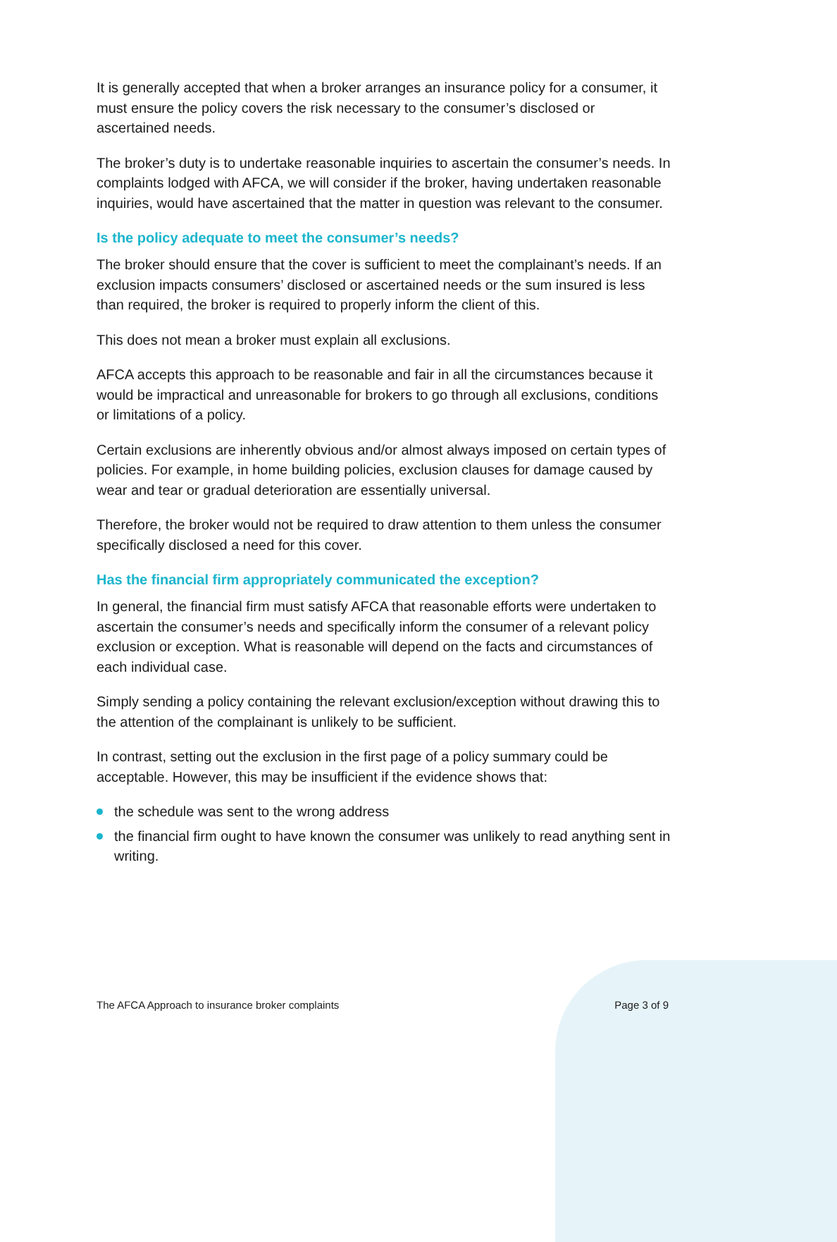It is generally accepted that when a broker arranges an insurance policy for a consumer, it must ensure the policy covers the risk necessary to the consumer’s disclosed or ascertained needs.
The broker’s duty is to undertake reasonable inquiries to ascertain the consumer’s needs. In complaints lodged with AFCA, we will consider if the broker, having undertaken reasonable inquiries, would have ascertained that the matter in question was relevant to the consumer.
Is the policy adequate to meet the consumer’s needs?
The broker should ensure that the cover is sufficient to meet the complainant’s needs. If an exclusion impacts consumers’ disclosed or ascertained needs or the sum insured is less than required, the broker is required to properly inform the client of this.
This does not mean a broker must explain all exclusions.
AFCA accepts this approach to be reasonable and fair in all the circumstances because it would be impractical and unreasonable for brokers to go through all exclusions, conditions or limitations of a policy.
Certain exclusions are inherently obvious and/or almost always imposed on certain types of policies. For example, in home building policies, exclusion clauses for damage caused by wear and tear or gradual deterioration are essentially universal.
Therefore, the broker would not be required to draw attention to them unless the consumer specifically disclosed a need for this cover.
Has the financial firm appropriately communicated the exception?
In general, the financial firm must satisfy AFCA that reasonable efforts were undertaken to ascertain the consumer’s needs and specifically inform the consumer of a relevant policy exclusion or exception. What is reasonable will depend on the facts and circumstances of each individual case.
Simply sending a policy containing the relevant exclusion/exception without drawing this to the attention of the complainant is unlikely to be sufficient.
In contrast, setting out the exclusion in the first page of a policy summary could be acceptable. However, this may be insufficient if the evidence shows that:
the schedule was sent to the wrong address
the financial firm ought to have known the consumer was unlikely to read anything sent in writing.
The AFCA Approach to insurance broker complaints Page 3 of 9